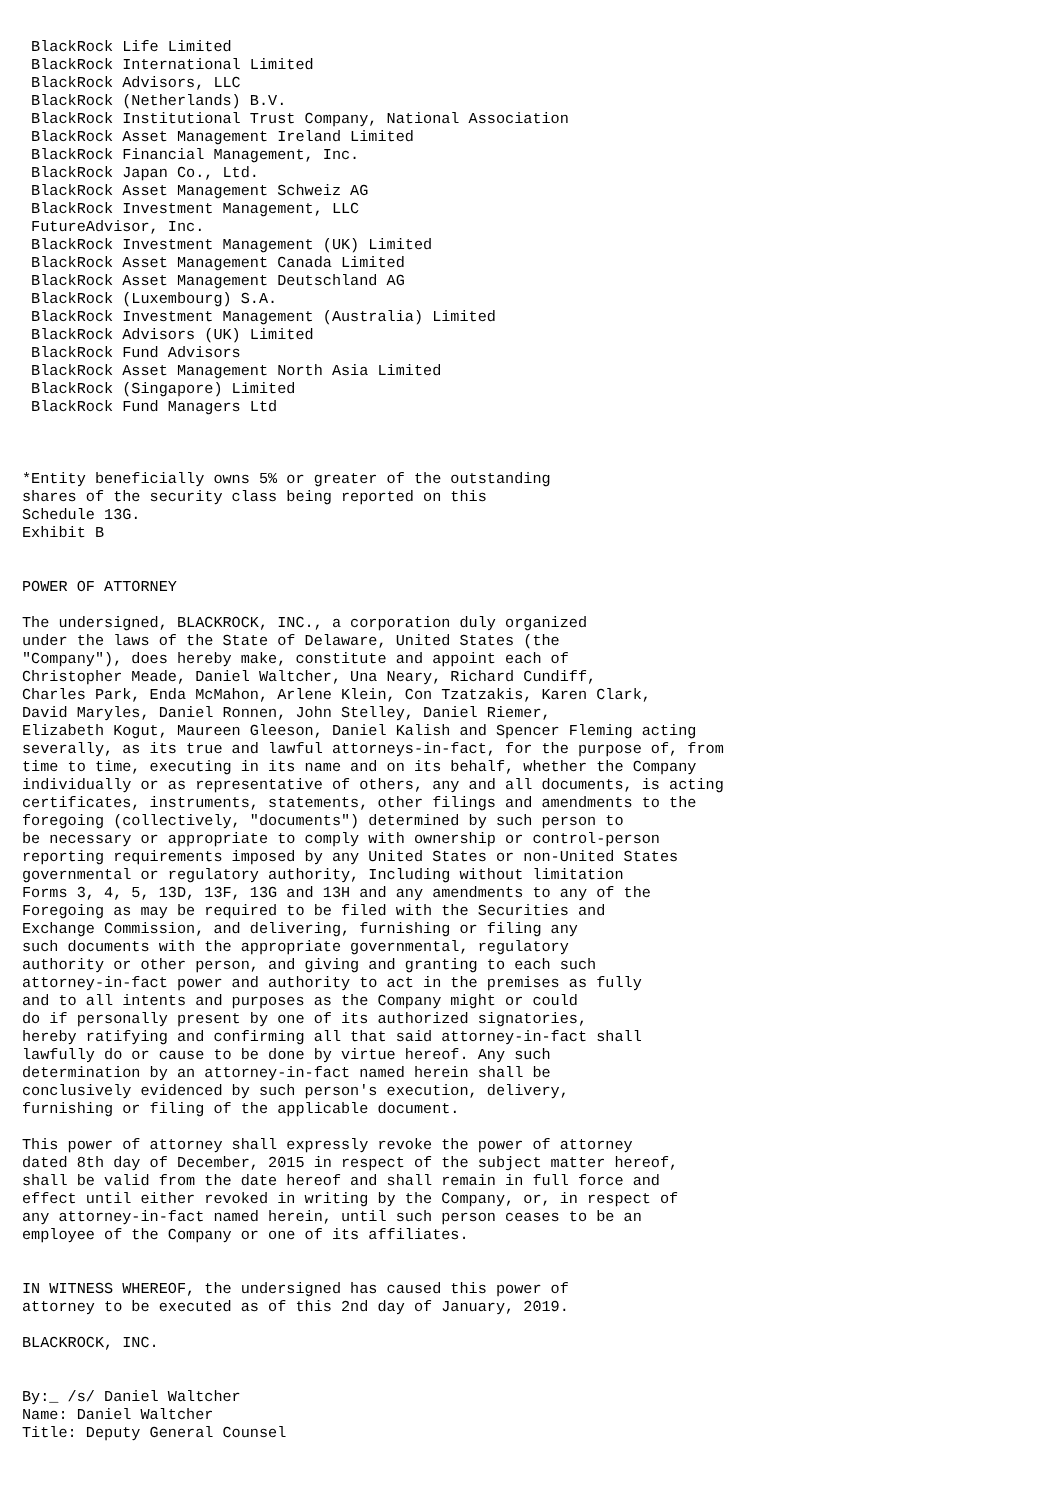BlackRock Life Limited
 BlackRock International Limited
 BlackRock Advisors, LLC
 BlackRock (Netherlands) B.V.
 BlackRock Institutional Trust Company, National Association
 BlackRock Asset Management Ireland Limited
 BlackRock Financial Management, Inc.
 BlackRock Japan Co., Ltd.
 BlackRock Asset Management Schweiz AG
 BlackRock Investment Management, LLC
 FutureAdvisor, Inc.
 BlackRock Investment Management (UK) Limited
 BlackRock Asset Management Canada Limited
 BlackRock Asset Management Deutschland AG
 BlackRock (Luxembourg) S.A.
 BlackRock Investment Management (Australia) Limited
 BlackRock Advisors (UK) Limited
 BlackRock Fund Advisors
 BlackRock Asset Management North Asia Limited
 BlackRock (Singapore) Limited
 BlackRock Fund Managers Ltd



*Entity beneficially owns 5% or greater of the outstanding
shares of the security class being reported on this
Schedule 13G.
Exhibit B


POWER OF ATTORNEY

The undersigned, BLACKROCK, INC., a corporation duly organized
under the laws of the State of Delaware, United States (the
"Company"), does hereby make, constitute and appoint each of
Christopher Meade, Daniel Waltcher, Una Neary, Richard Cundiff,
Charles Park, Enda McMahon, Arlene Klein, Con Tzatzakis, Karen Clark,
David Maryles, Daniel Ronnen, John Stelley, Daniel Riemer,
Elizabeth Kogut, Maureen Gleeson, Daniel Kalish and Spencer Fleming acting
severally, as its true and lawful attorneys-in-fact, for the purpose of, from
time to time, executing in its name and on its behalf, whether the Company
individually or as representative of others, any and all documents, is acting
certificates, instruments, statements, other filings and amendments to the
foregoing (collectively, "documents") determined by such person to
be necessary or appropriate to comply with ownership or control-person
reporting requirements imposed by any United States or non-United States
governmental or regulatory authority, Including without limitation
Forms 3, 4, 5, 13D, 13F, 13G and 13H and any amendments to any of the
Foregoing as may be required to be filed with the Securities and
Exchange Commission, and delivering, furnishing or filing any
such documents with the appropriate governmental, regulatory
authority or other person, and giving and granting to each such
attorney-in-fact power and authority to act in the premises as fully
and to all intents and purposes as the Company might or could
do if personally present by one of its authorized signatories,
hereby ratifying and confirming all that said attorney-in-fact shall
lawfully do or cause to be done by virtue hereof. Any such
determination by an attorney-in-fact named herein shall be
conclusively evidenced by such person's execution, delivery,
furnishing or filing of the applicable document.

This power of attorney shall expressly revoke the power of attorney
dated 8th day of December, 2015 in respect of the subject matter hereof,
shall be valid from the date hereof and shall remain in full force and
effect until either revoked in writing by the Company, or, in respect of
any attorney-in-fact named herein, until such person ceases to be an
employee of the Company or one of its affiliates.


IN WITNESS WHEREOF, the undersigned has caused this power of
attorney to be executed as of this 2nd day of January, 2019.

BLACKROCK, INC.


By:_ /s/ Daniel Waltcher
Name: Daniel Waltcher
Title: Deputy General Counsel